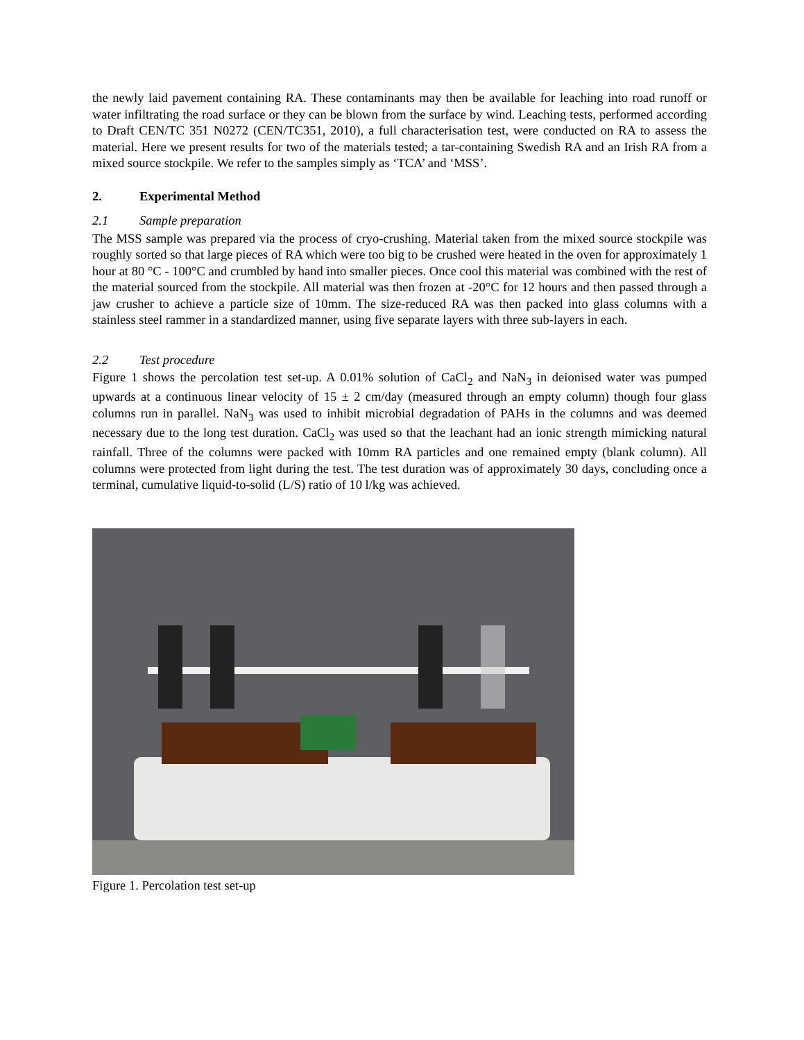the newly laid pavement containing RA. These contaminants may then be available for leaching into road runoff or water infiltrating the road surface or they can be blown from the surface by wind. Leaching tests, performed according to Draft CEN/TC 351 N0272 (CEN/TC351, 2010), a full characterisation test, were conducted on RA to assess the material. Here we present results for two of the materials tested; a tar-containing Swedish RA and an Irish RA from a mixed source stockpile. We refer to the samples simply as ‘TCA’ and ‘MSS’.
2. Experimental Method
2.1 Sample preparation
The MSS sample was prepared via the process of cryo-crushing. Material taken from the mixed source stockpile was roughly sorted so that large pieces of RA which were too big to be crushed were heated in the oven for approximately 1 hour at 80 °C - 100°C and crumbled by hand into smaller pieces. Once cool this material was combined with the rest of the material sourced from the stockpile. All material was then frozen at -20°C for 12 hours and then passed through a jaw crusher to achieve a particle size of 10mm. The size-reduced RA was then packed into glass columns with a stainless steel rammer in a standardized manner, using five separate layers with three sub-layers in each.
2.2 Test procedure
Figure 1 shows the percolation test set-up. A 0.01% solution of CaCl<sub>2</sub> and NaN<sub>3</sub> in deionised water was pumped upwards at a continuous linear velocity of 15 ± 2 cm/day (measured through an empty column) though four glass columns run in parallel. NaN<sub>3</sub> was used to inhibit microbial degradation of PAHs in the columns and was deemed necessary due to the long test duration. CaCl<sub>2</sub> was used so that the leachant had an ionic strength mimicking natural rainfall. Three of the columns were packed with 10mm RA particles and one remained empty (blank column). All columns were protected from light during the test. The test duration was of approximately 30 days, concluding once a terminal, cumulative liquid-to-solid (L/S) ratio of 10 l/kg was achieved.
Figure 1. Percolation test set-up